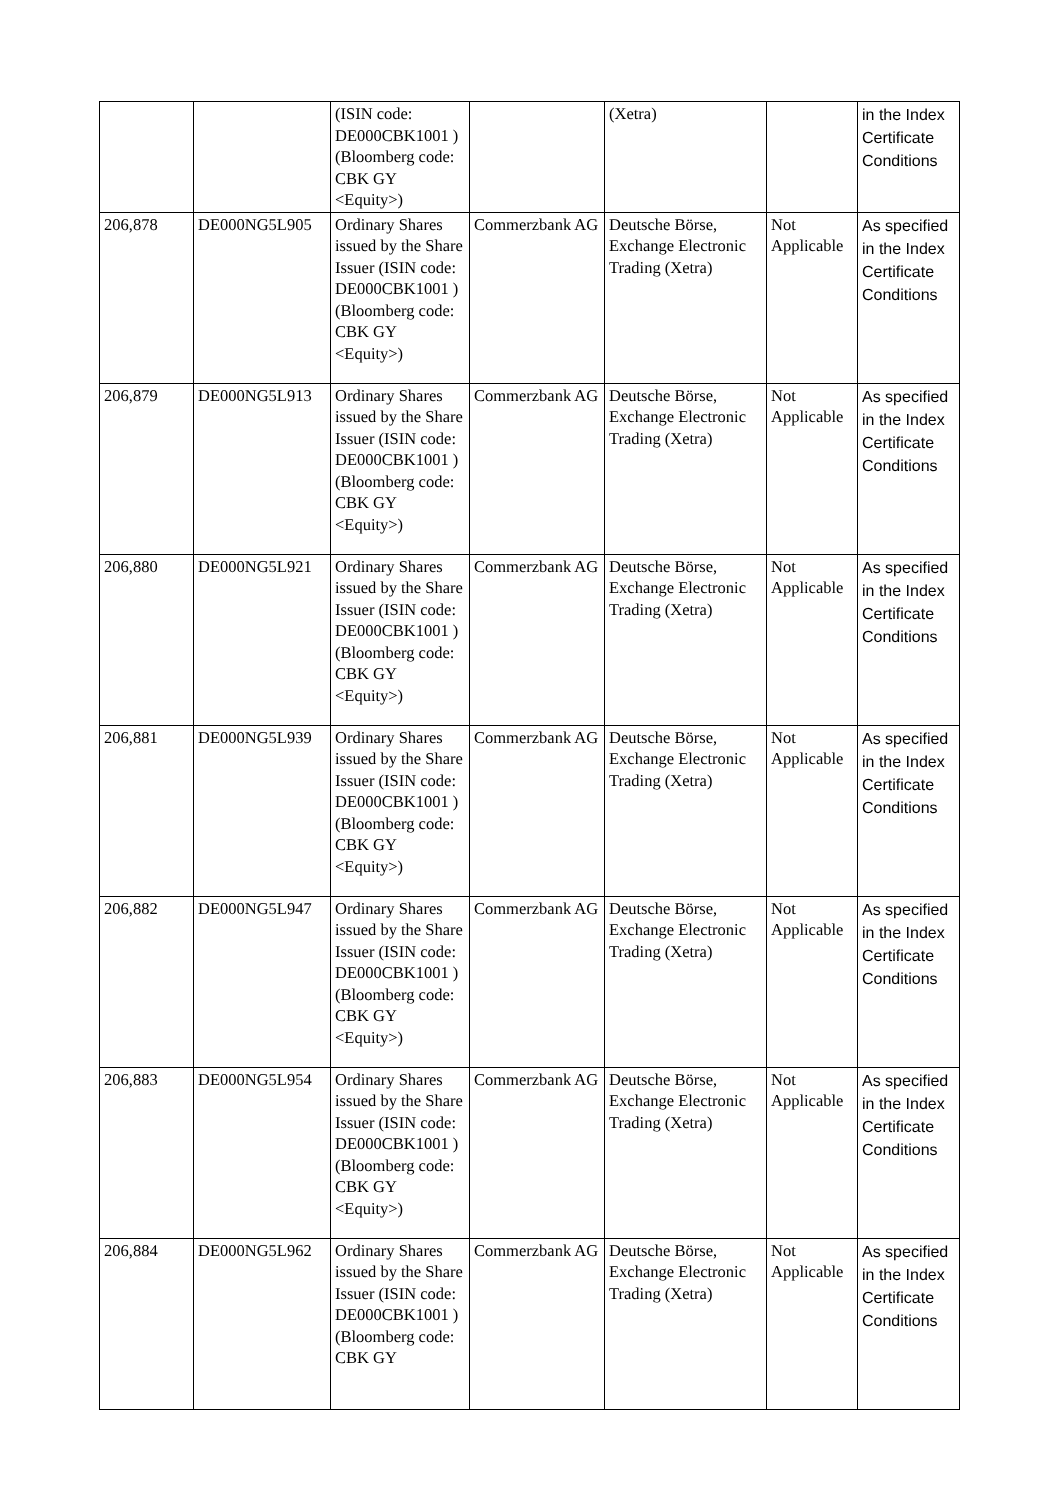| | | (ISIN code: DE000CBK1001 ) (Bloomberg code: CBK GY <Equity>) | | (Xetra) | | in the Index Certificate Conditions |
| 206,878 | DE000NG5L905 | Ordinary Shares issued by the Share Issuer (ISIN code: DE000CBK1001 ) (Bloomberg code: CBK GY <Equity>) | Commerzbank AG | Deutsche Börse, Exchange Electronic Trading (Xetra) | Not Applicable | As specified in the Index Certificate Conditions |
| 206,879 | DE000NG5L913 | Ordinary Shares issued by the Share Issuer (ISIN code: DE000CBK1001 ) (Bloomberg code: CBK GY <Equity>) | Commerzbank AG | Deutsche Börse, Exchange Electronic Trading (Xetra) | Not Applicable | As specified in the Index Certificate Conditions |
| 206,880 | DE000NG5L921 | Ordinary Shares issued by the Share Issuer (ISIN code: DE000CBK1001 ) (Bloomberg code: CBK GY <Equity>) | Commerzbank AG | Deutsche Börse, Exchange Electronic Trading (Xetra) | Not Applicable | As specified in the Index Certificate Conditions |
| 206,881 | DE000NG5L939 | Ordinary Shares issued by the Share Issuer (ISIN code: DE000CBK1001 ) (Bloomberg code: CBK GY <Equity>) | Commerzbank AG | Deutsche Börse, Exchange Electronic Trading (Xetra) | Not Applicable | As specified in the Index Certificate Conditions |
| 206,882 | DE000NG5L947 | Ordinary Shares issued by the Share Issuer (ISIN code: DE000CBK1001 ) (Bloomberg code: CBK GY <Equity>) | Commerzbank AG | Deutsche Börse, Exchange Electronic Trading (Xetra) | Not Applicable | As specified in the Index Certificate Conditions |
| 206,883 | DE000NG5L954 | Ordinary Shares issued by the Share Issuer (ISIN code: DE000CBK1001 ) (Bloomberg code: CBK GY <Equity>) | Commerzbank AG | Deutsche Börse, Exchange Electronic Trading (Xetra) | Not Applicable | As specified in the Index Certificate Conditions |
| 206,884 | DE000NG5L962 | Ordinary Shares issued by the Share Issuer (ISIN code: DE000CBK1001 ) (Bloomberg code: CBK GY | Commerzbank AG | Deutsche Börse, Exchange Electronic Trading (Xetra) | Not Applicable | As specified in the Index Certificate Conditions |